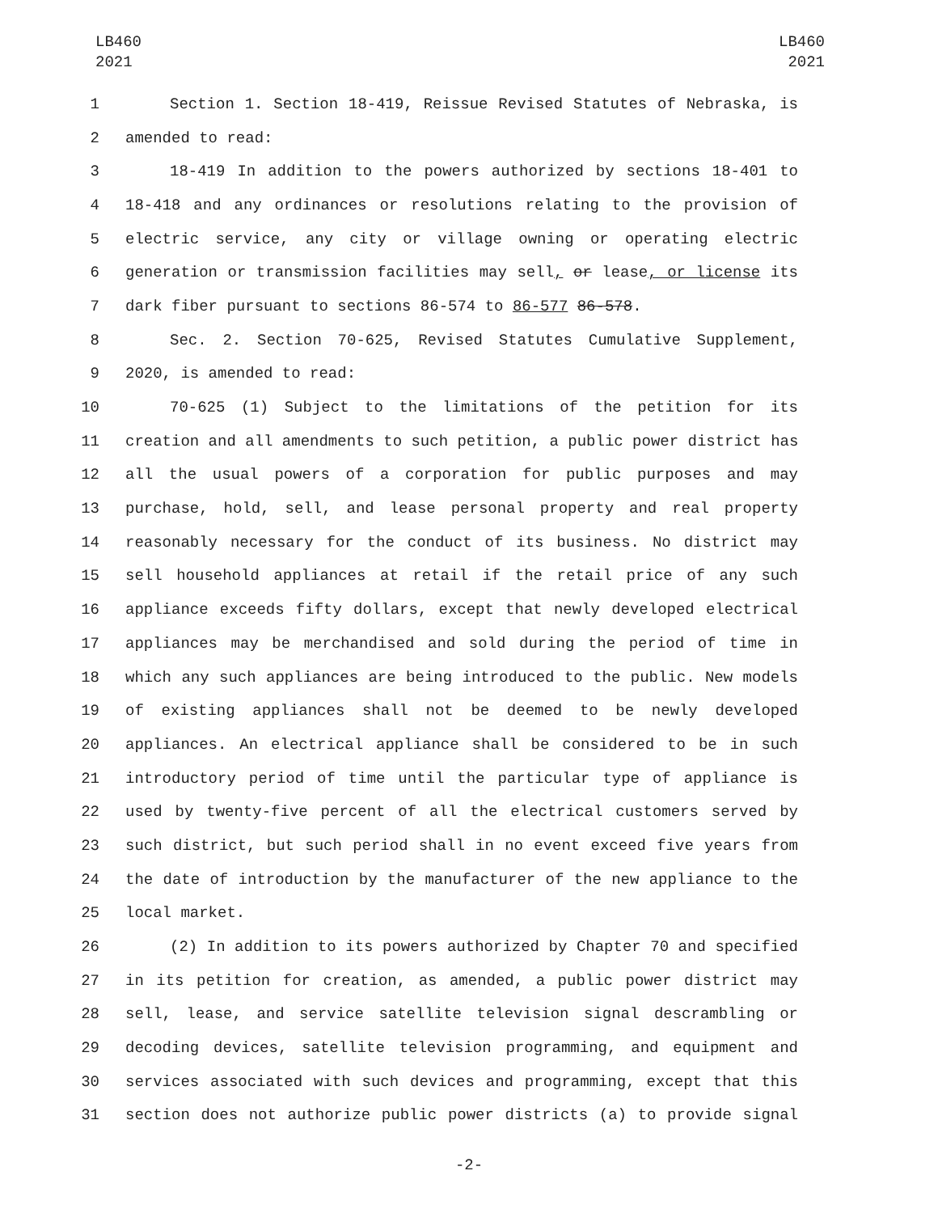LB460
2021
LB460
2021
1 Section 1. Section 18-419, Reissue Revised Statutes of Nebraska, is
2 amended to read:
3 18-419 In addition to the powers authorized by sections 18-401 to
4 18-418 and any ordinances or resolutions relating to the provision of
5 electric service, any city or village owning or operating electric
6 generation or transmission facilities may sell, or lease, or license its
7 dark fiber pursuant to sections 86-574 to 86-577 86-578.
8 Sec. 2. Section 70-625, Revised Statutes Cumulative Supplement,
9 2020, is amended to read:
10 70-625 (1) Subject to the limitations of the petition for its
11 creation and all amendments to such petition, a public power district has
12 all the usual powers of a corporation for public purposes and may
13 purchase, hold, sell, and lease personal property and real property
14 reasonably necessary for the conduct of its business. No district may
15 sell household appliances at retail if the retail price of any such
16 appliance exceeds fifty dollars, except that newly developed electrical
17 appliances may be merchandised and sold during the period of time in
18 which any such appliances are being introduced to the public. New models
19 of existing appliances shall not be deemed to be newly developed
20 appliances. An electrical appliance shall be considered to be in such
21 introductory period of time until the particular type of appliance is
22 used by twenty-five percent of all the electrical customers served by
23 such district, but such period shall in no event exceed five years from
24 the date of introduction by the manufacturer of the new appliance to the
25 local market.
26 (2) In addition to its powers authorized by Chapter 70 and specified
27 in its petition for creation, as amended, a public power district may
28 sell, lease, and service satellite television signal descrambling or
29 decoding devices, satellite television programming, and equipment and
30 services associated with such devices and programming, except that this
31 section does not authorize public power districts (a) to provide signal
-2-